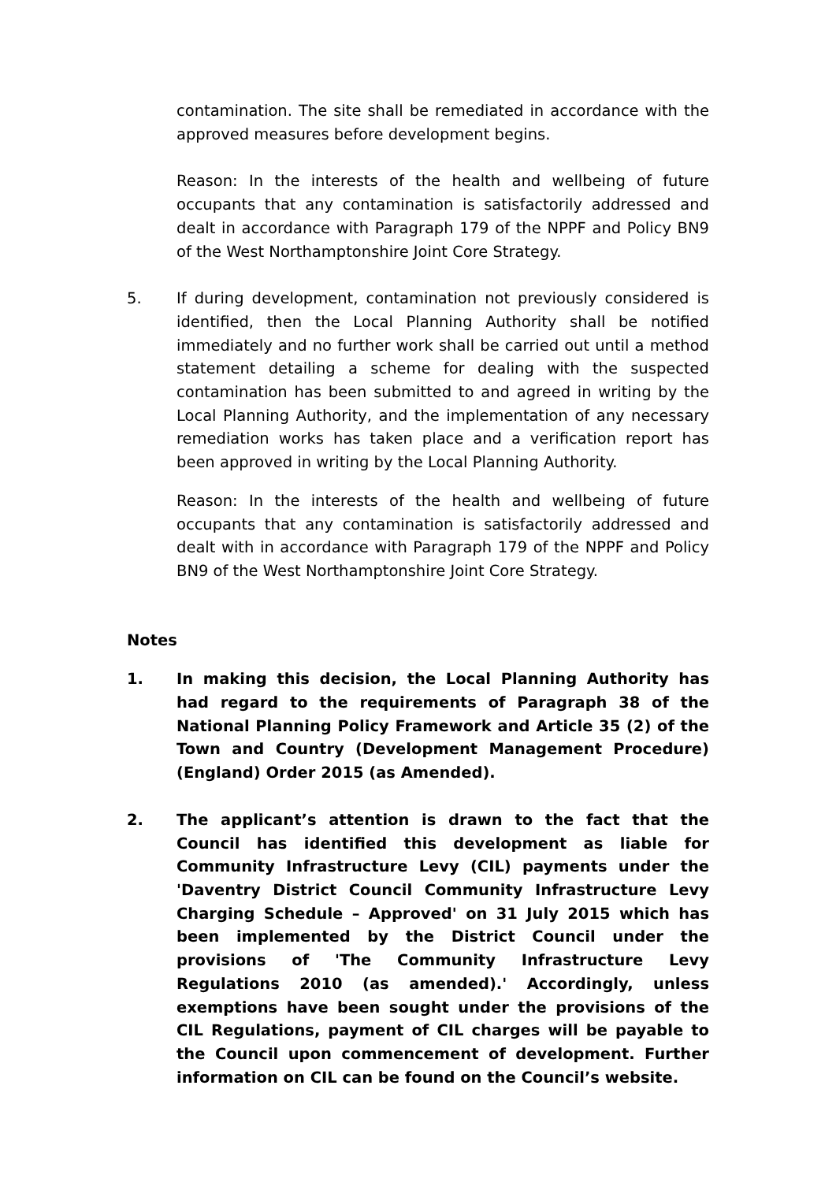contamination. The site shall be remediated in accordance with the approved measures before development begins.
Reason: In the interests of the health and wellbeing of future occupants that any contamination is satisfactorily addressed and dealt in accordance with Paragraph 179 of the NPPF and Policy BN9 of the West Northamptonshire Joint Core Strategy.
5. If during development, contamination not previously considered is identified, then the Local Planning Authority shall be notified immediately and no further work shall be carried out until a method statement detailing a scheme for dealing with the suspected contamination has been submitted to and agreed in writing by the Local Planning Authority, and the implementation of any necessary remediation works has taken place and a verification report has been approved in writing by the Local Planning Authority.
Reason: In the interests of the health and wellbeing of future occupants that any contamination is satisfactorily addressed and dealt with in accordance with Paragraph 179 of the NPPF and Policy BN9 of the West Northamptonshire Joint Core Strategy.
Notes
1. In making this decision, the Local Planning Authority has had regard to the requirements of Paragraph 38 of the National Planning Policy Framework and Article 35 (2) of the Town and Country (Development Management Procedure)(England) Order 2015 (as Amended).
2. The applicant’s attention is drawn to the fact that the Council has identified this development as liable for Community Infrastructure Levy (CIL) payments under the 'Daventry District Council Community Infrastructure Levy Charging Schedule – Approved' on 31 July 2015 which has been implemented by the District Council under the provisions of 'The Community Infrastructure Levy Regulations 2010 (as amended).' Accordingly, unless exemptions have been sought under the provisions of the CIL Regulations, payment of CIL charges will be payable to the Council upon commencement of development. Further information on CIL can be found on the Council’s website.